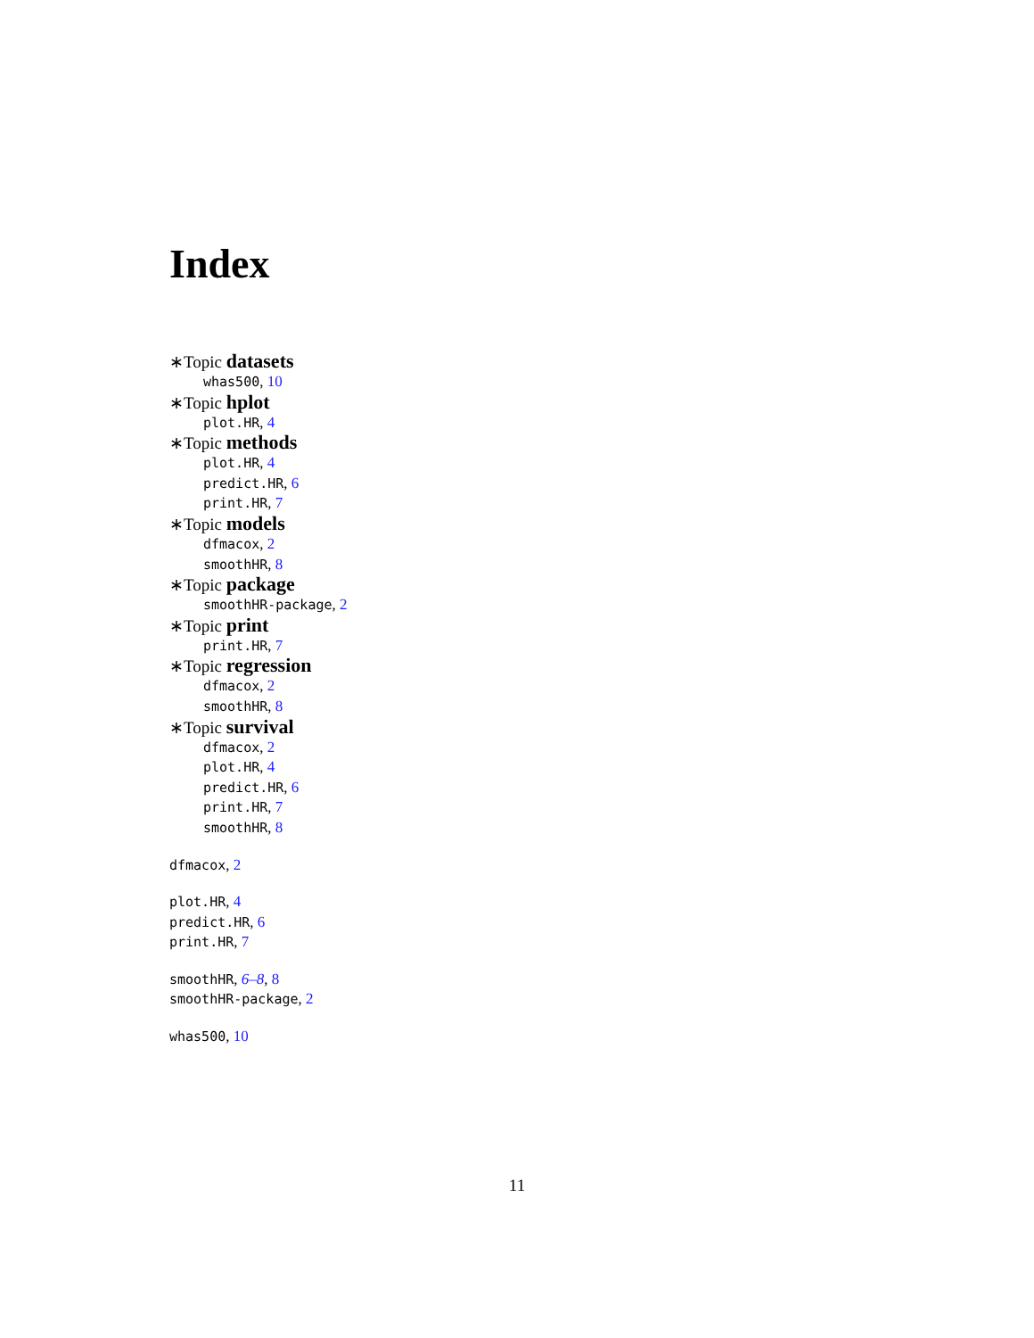Index
∗Topic datasets
whas500, 10
∗Topic hplot
plot.HR, 4
∗Topic methods
plot.HR, 4
predict.HR, 6
print.HR, 7
∗Topic models
dfmacox, 2
smoothHR, 8
∗Topic package
smoothHR-package, 2
∗Topic print
print.HR, 7
∗Topic regression
dfmacox, 2
smoothHR, 8
∗Topic survival
dfmacox, 2
plot.HR, 4
predict.HR, 6
print.HR, 7
smoothHR, 8
dfmacox, 2
plot.HR, 4
predict.HR, 6
print.HR, 7
smoothHR, 6–8, 8
smoothHR-package, 2
whas500, 10
11